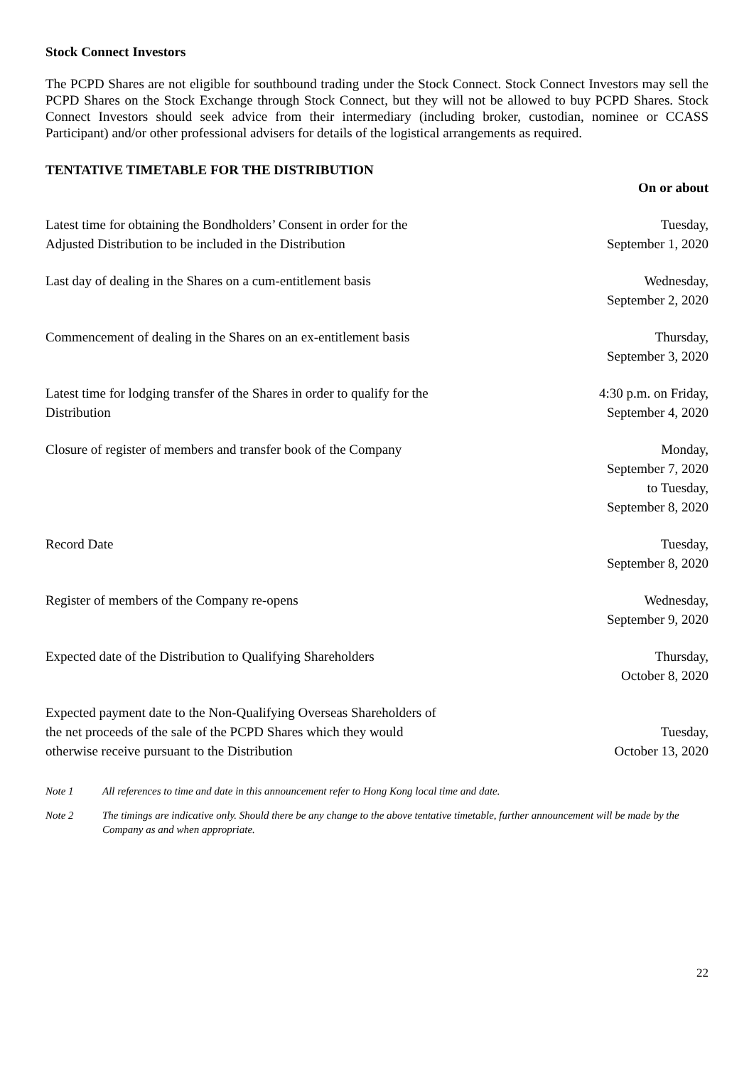Stock Connect Investors
The PCPD Shares are not eligible for southbound trading under the Stock Connect. Stock Connect Investors may sell the PCPD Shares on the Stock Exchange through Stock Connect, but they will not be allowed to buy PCPD Shares. Stock Connect Investors should seek advice from their intermediary (including broker, custodian, nominee or CCASS Participant) and/or other professional advisers for details of the logistical arrangements as required.
TENTATIVE TIMETABLE FOR THE DISTRIBUTION
| | On or about |
| Latest time for obtaining the Bondholders’ Consent in order for the Adjusted Distribution to be included in the Distribution | Tuesday, September 1, 2020 |
| Last day of dealing in the Shares on a cum-entitlement basis | Wednesday, September 2, 2020 |
| Commencement of dealing in the Shares on an ex-entitlement basis | Thursday, September 3, 2020 |
| Latest time for lodging transfer of the Shares in order to qualify for the Distribution | 4:30 p.m. on Friday, September 4, 2020 |
| Closure of register of members and transfer book of the Company | Monday, September 7, 2020 to Tuesday, September 8, 2020 |
| Record Date | Tuesday, September 8, 2020 |
| Register of members of the Company re-opens | Wednesday, September 9, 2020 |
| Expected date of the Distribution to Qualifying Shareholders | Thursday, October 8, 2020 |
| Expected payment date to the Non-Qualifying Overseas Shareholders of the net proceeds of the sale of the PCPD Shares which they would otherwise receive pursuant to the Distribution | Tuesday, October 13, 2020 |
Note 1 All references to time and date in this announcement refer to Hong Kong local time and date.
Note 2 The timings are indicative only. Should there be any change to the above tentative timetable, further announcement will be made by the Company as and when appropriate.
22